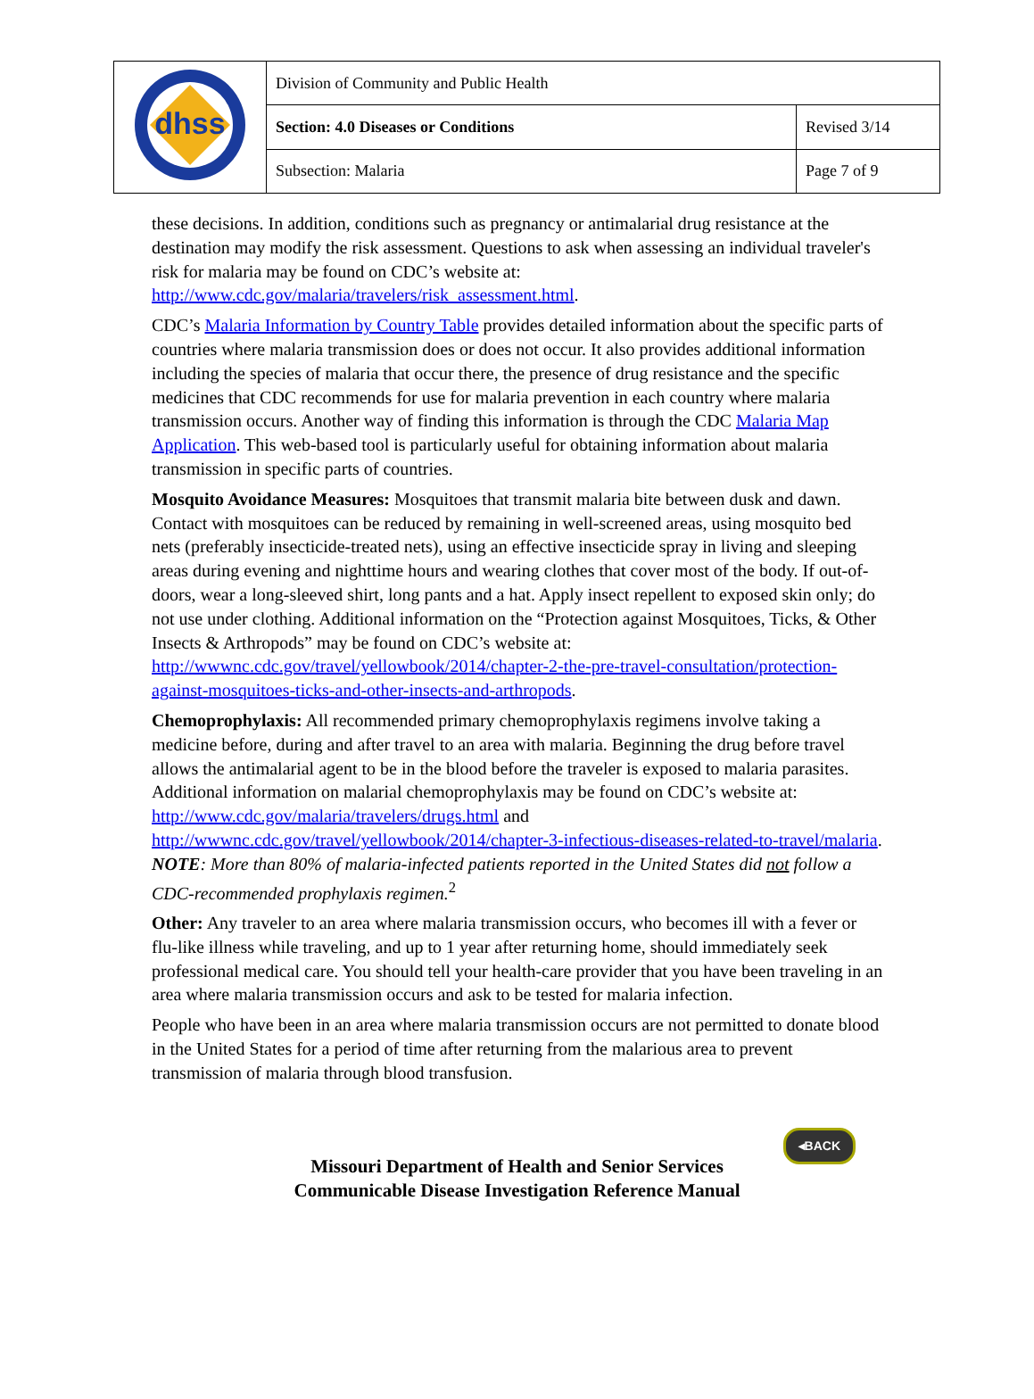| dhss | Division of Community and Public Health | |
| | Section: 4.0 Diseases or Conditions | Revised 3/14 |
| | Subsection: Malaria | Page 7 of 9 |
these decisions. In addition, conditions such as pregnancy or antimalarial drug resistance at the destination may modify the risk assessment. Questions to ask when assessing an individual traveler's risk for malaria may be found on CDC’s website at: http://www.cdc.gov/malaria/travelers/risk_assessment.html.
CDC’s Malaria Information by Country Table provides detailed information about the specific parts of countries where malaria transmission does or does not occur. It also provides additional information including the species of malaria that occur there, the presence of drug resistance and the specific medicines that CDC recommends for use for malaria prevention in each country where malaria transmission occurs. Another way of finding this information is through the CDC Malaria Map Application. This web-based tool is particularly useful for obtaining information about malaria transmission in specific parts of countries.
Mosquito Avoidance Measures: Mosquitoes that transmit malaria bite between dusk and dawn. Contact with mosquitoes can be reduced by remaining in well-screened areas, using mosquito bed nets (preferably insecticide-treated nets), using an effective insecticide spray in living and sleeping areas during evening and nighttime hours and wearing clothes that cover most of the body. If out-of-doors, wear a long-sleeved shirt, long pants and a hat. Apply insect repellent to exposed skin only; do not use under clothing. Additional information on the “Protection against Mosquitoes, Ticks, & Other Insects & Arthropods” may be found on CDC’s website at: http://wwwnc.cdc.gov/travel/yellowbook/2014/chapter-2-the-pre-travel-consultation/protection-against-mosquitoes-ticks-and-other-insects-and-arthropods.
Chemoprophylaxis: All recommended primary chemoprophylaxis regimens involve taking a medicine before, during and after travel to an area with malaria. Beginning the drug before travel allows the antimalarial agent to be in the blood before the traveler is exposed to malaria parasites. Additional information on malarial chemoprophylaxis may be found on CDC’s website at: http://www.cdc.gov/malaria/travelers/drugs.html and http://wwwnc.cdc.gov/travel/yellowbook/2014/chapter-3-infectious-diseases-related-to-travel/malaria. NOTE: More than 80% of malaria-infected patients reported in the United States did not follow a CDC-recommended prophylaxis regimen.<sup>2</sup>
Other: Any traveler to an area where malaria transmission occurs, who becomes ill with a fever or flu-like illness while traveling, and up to 1 year after returning home, should immediately seek professional medical care. You should tell your health-care provider that you have been traveling in an area where malaria transmission occurs and ask to be tested for malaria infection.
People who have been in an area where malaria transmission occurs are not permitted to donate blood in the United States for a period of time after returning from the malarious area to prevent transmission of malaria through blood transfusion.
◂BACK
Missouri Department of Health and Senior Services
Communicable Disease Investigation Reference Manual